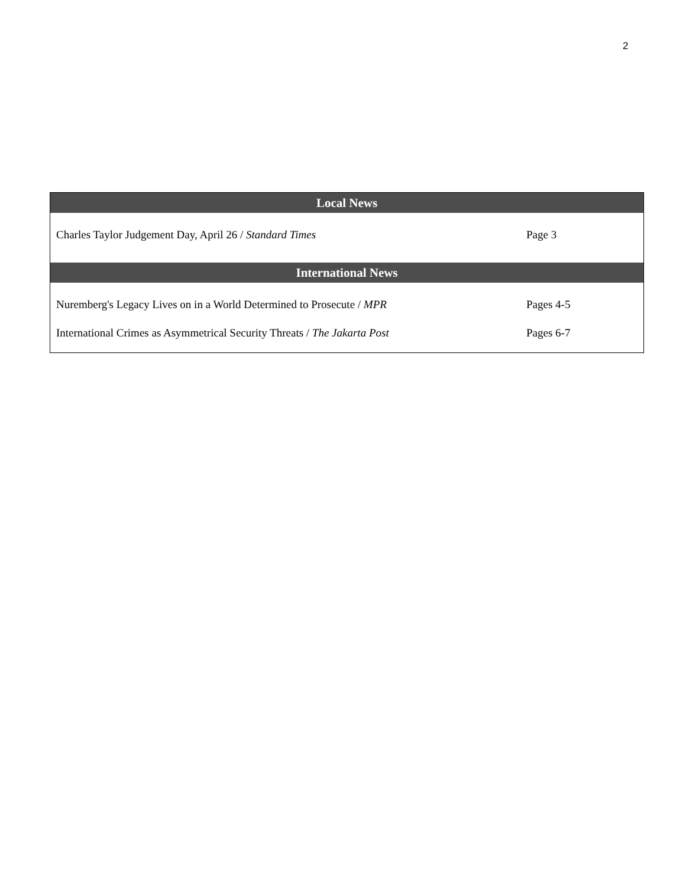2
| Local News | |
| --- | --- |
| Charles Taylor Judgement Day, April 26 / Standard Times | Page 3 |
| International News | |
| Nuremberg's Legacy Lives on in a World Determined to Prosecute / MPR | Pages 4-5 |
| International Crimes as Asymmetrical Security Threats / The Jakarta Post | Pages 6-7 |